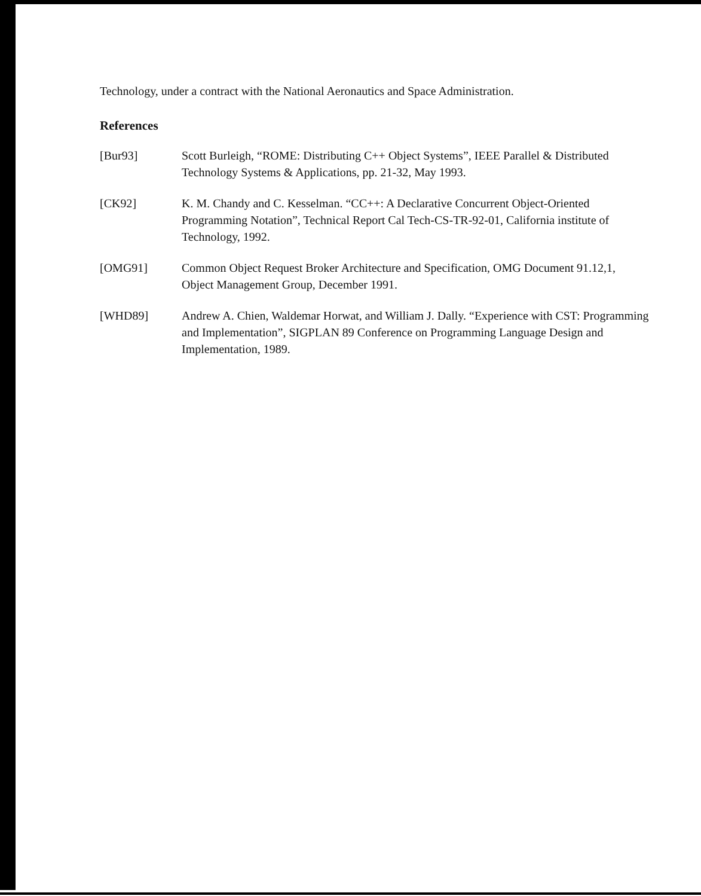Technology, under a contract with the National Aeronautics and Space Administration.
References
[Bur93] Scott Burleigh, “ROME: Distributing C++ Object Systems”, IEEE Parallel & Distributed Technology Systems & Applications, pp. 21-32, May 1993.
[CK92] K. M. Chandy and C. Kesselman. “CC++: A Declarative Concurrent Object-Oriented Programming Notation”, Technical Report Cal Tech-CS-TR-92-01, California institute of Technology, 1992.
[OMG91] Common Object Request Broker Architecture and Specification, OMG Document 91.12,1, Object Management Group, December 1991.
[WHD89] Andrew A. Chien, Waldemar Horwat, and William J. Dally. “Experience with CST: Programming and Implementation”, SIGPLAN 89 Conference on Programming Language Design and Implementation, 1989.